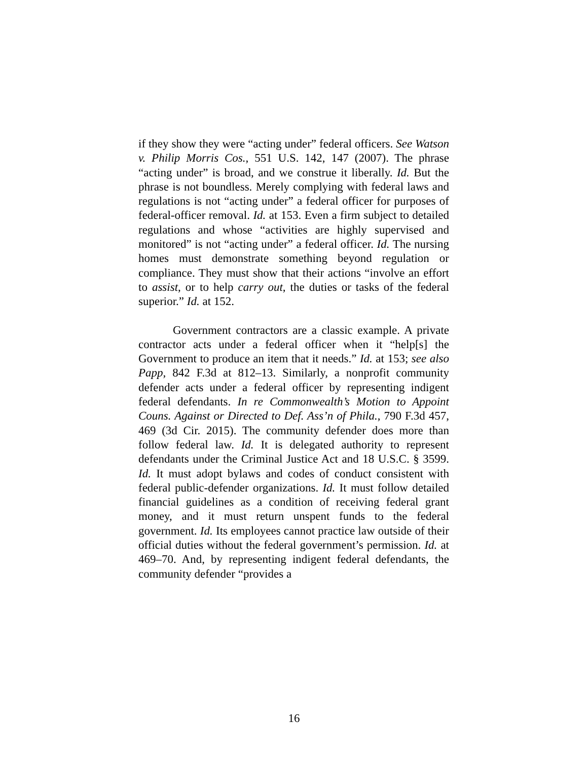if they show they were “acting under” federal officers. See Watson v. Philip Morris Cos., 551 U.S. 142, 147 (2007). The phrase “acting under” is broad, and we construe it liberally. Id. But the phrase is not boundless. Merely complying with federal laws and regulations is not “acting under” a federal officer for purposes of federal-officer removal. Id. at 153. Even a firm subject to detailed regulations and whose “activities are highly supervised and monitored” is not “acting under” a federal officer. Id. The nursing homes must demonstrate something beyond regulation or compliance. They must show that their actions “involve an effort to assist, or to help carry out, the duties or tasks of the federal superior.” Id. at 152.
Government contractors are a classic example. A private contractor acts under a federal officer when it “help[s] the Government to produce an item that it needs.” Id. at 153; see also Papp, 842 F.3d at 812–13. Similarly, a nonprofit community defender acts under a federal officer by representing indigent federal defendants. In re Commonwealth’s Motion to Appoint Couns. Against or Directed to Def. Ass’n of Phila., 790 F.3d 457, 469 (3d Cir. 2015). The community defender does more than follow federal law. Id. It is delegated authority to represent defendants under the Criminal Justice Act and 18 U.S.C. § 3599. Id. It must adopt bylaws and codes of conduct consistent with federal public-defender organizations. Id. It must follow detailed financial guidelines as a condition of receiving federal grant money, and it must return unspent funds to the federal government. Id. Its employees cannot practice law outside of their official duties without the federal government’s permission. Id. at 469–70. And, by representing indigent federal defendants, the community defender “provides a
16